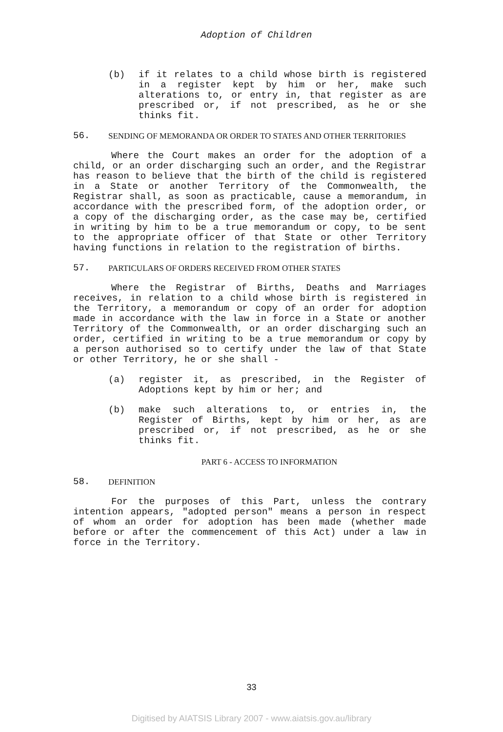Adoption of Children
(b) if it relates to a child whose birth is registered in a register kept by him or her, make such alterations to, or entry in, that register as are prescribed or, if not prescribed, as he or she thinks fit.
56. SENDING OF MEMORANDA OR ORDER TO STATES AND OTHER TERRITORIES
Where the Court makes an order for the adoption of a child, or an order discharging such an order, and the Registrar has reason to believe that the birth of the child is registered in a State or another Territory of the Commonwealth, the Registrar shall, as soon as practicable, cause a memorandum, in accordance with the prescribed form, of the adoption order, or a copy of the discharging order, as the case may be, certified in writing by him to be a true memorandum or copy, to be sent to the appropriate officer of that State or other Territory having functions in relation to the registration of births.
57. PARTICULARS OF ORDERS RECEIVED FROM OTHER STATES
Where the Registrar of Births, Deaths and Marriages receives, in relation to a child whose birth is registered in the Territory, a memorandum or copy of an order for adoption made in accordance with the law in force in a State or another Territory of the Commonwealth, or an order discharging such an order, certified in writing to be a true memorandum or copy by a person authorised so to certify under the law of that State or other Territory, he or she shall -
(a) register it, as prescribed, in the Register of Adoptions kept by him or her; and
(b) make such alterations to, or entries in, the Register of Births, kept by him or her, as are prescribed or, if not prescribed, as he or she thinks fit.
PART 6 - ACCESS TO INFORMATION
58. DEFINITION
For the purposes of this Part, unless the contrary intention appears, "adopted person" means a person in respect of whom an order for adoption has been made (whether made before or after the commencement of this Act) under a law in force in the Territory.
33
Digitised by AIATSIS Library 2007 - www.aiatsis.gov.au/library